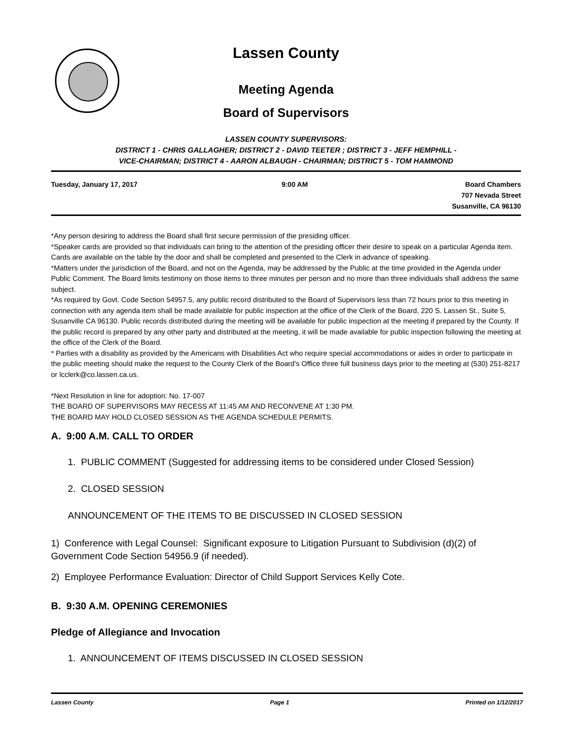Lassen County
Meeting Agenda
Board of Supervisors
LASSEN COUNTY SUPERVISORS:
DISTRICT 1 - CHRIS GALLAGHER; DISTRICT 2 - DAVID TEETER ; DISTRICT 3 - JEFF HEMPHILL -
VICE-CHAIRMAN; DISTRICT 4 - AARON ALBAUGH - CHAIRMAN; DISTRICT 5 - TOM HAMMOND
Tuesday, January 17, 2017 9:00 AM Board Chambers
707 Nevada Street
Susanville, CA 96130
*Any person desiring to address the Board shall first secure permission of the presiding officer.
*Speaker cards are provided so that individuals can bring to the attention of the presiding officer their desire to speak on a particular Agenda item. Cards are available on the table by the door and shall be completed and presented to the Clerk in advance of speaking.
*Matters under the jurisdiction of the Board, and not on the Agenda, may be addressed by the Public at the time provided in the Agenda under Public Comment. The Board limits testimony on those items to three minutes per person and no more than three individuals shall address the same subject.
*As required by Govt. Code Section 54957.5, any public record distributed to the Board of Supervisors less than 72 hours prior to this meeting in connection with any agenda item shall be made available for public inspection at the office of the Clerk of the Board, 220 S. Lassen St., Suite 5, Susanville CA 96130. Public records distributed during the meeting will be available for public inspection at the meeting if prepared by the County. If the public record is prepared by any other party and distributed at the meeting, it will be made available for public inspection following the meeting at the office of the Clerk of the Board.
* Parties with a disability as provided by the Americans with Disabilities Act who require special accommodations or aides in order to participate in the public meeting should make the request to the County Clerk of the Board's Office three full business days prior to the meeting at (530) 251-8217 or lcclerk@co.lassen.ca.us.
*Next Resolution in line for adoption: No. 17-007
THE BOARD OF SUPERVISORS MAY RECESS AT 11:45 AM AND RECONVENE AT 1:30 PM.
THE BOARD MAY HOLD CLOSED SESSION AS THE AGENDA SCHEDULE PERMITS.
A. 9:00 A.M. CALL TO ORDER
1. PUBLIC COMMENT (Suggested for addressing items to be considered under Closed Session)
2. CLOSED SESSION
ANNOUNCEMENT OF THE ITEMS TO BE DISCUSSED IN CLOSED SESSION
1) Conference with Legal Counsel: Significant exposure to Litigation Pursuant to Subdivision (d)(2) of Government Code Section 54956.9 (if needed).
2) Employee Performance Evaluation: Director of Child Support Services Kelly Cote.
B. 9:30 A.M. OPENING CEREMONIES
Pledge of Allegiance and Invocation
1. ANNOUNCEMENT OF ITEMS DISCUSSED IN CLOSED SESSION
Lassen County Page 1 Printed on 1/12/2017